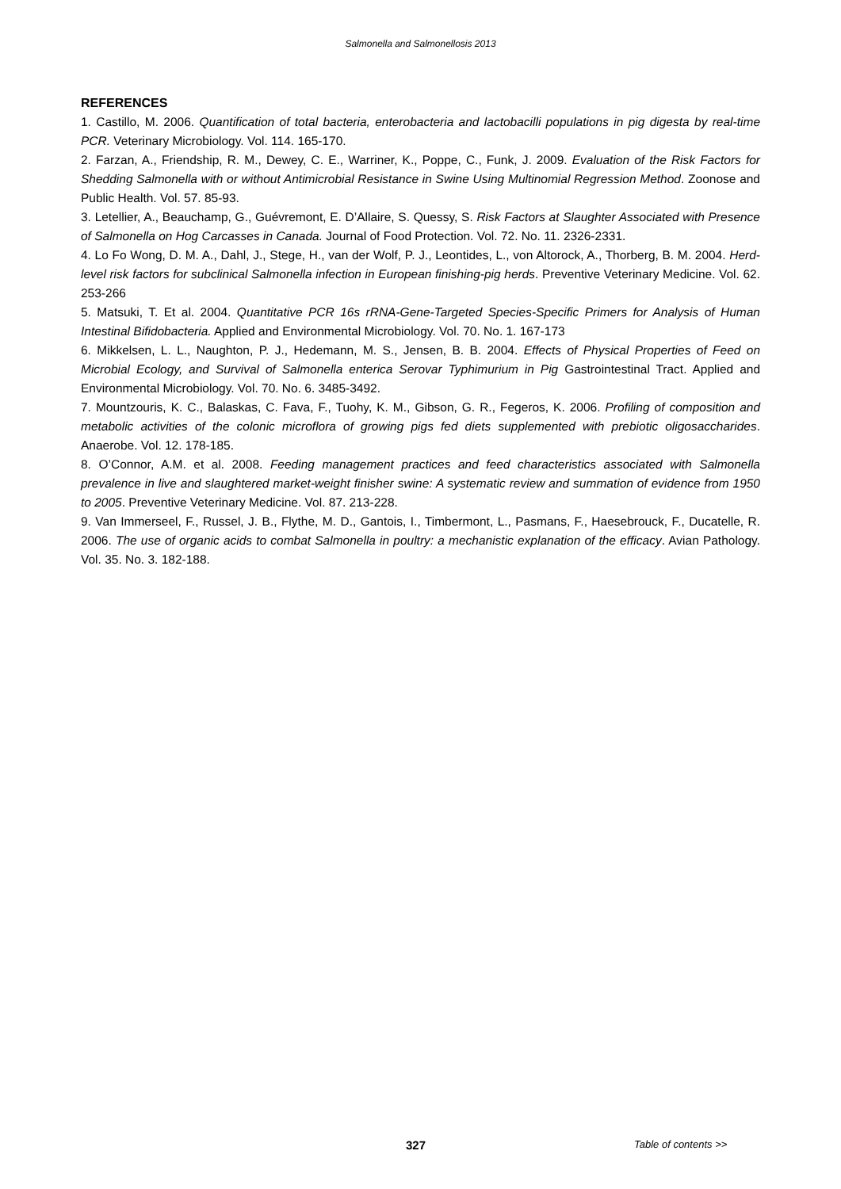Salmonella and Salmonellosis 2013
REFERENCES
1. Castillo, M. 2006. Quantification of total bacteria, enterobacteria and lactobacilli populations in pig digesta by real-time PCR. Veterinary Microbiology. Vol. 114. 165-170.
2. Farzan, A., Friendship, R. M., Dewey, C. E., Warriner, K., Poppe, C., Funk, J. 2009. Evaluation of the Risk Factors for Shedding Salmonella with or without Antimicrobial Resistance in Swine Using Multinomial Regression Method. Zoonose and Public Health. Vol. 57. 85-93.
3. Letellier, A., Beauchamp, G., Guévremont, E. D’Allaire, S. Quessy, S. Risk Factors at Slaughter Associated with Presence of Salmonella on Hog Carcasses in Canada. Journal of Food Protection. Vol. 72. No. 11. 2326-2331.
4. Lo Fo Wong, D. M. A., Dahl, J., Stege, H., van der Wolf, P. J., Leontides, L., von Altorock, A., Thorberg, B. M. 2004. Herd-level risk factors for subclinical Salmonella infection in European finishing-pig herds. Preventive Veterinary Medicine. Vol. 62. 253-266
5. Matsuki, T. Et al. 2004. Quantitative PCR 16s rRNA-Gene-Targeted Species-Specific Primers for Analysis of Human Intestinal Bifidobacteria. Applied and Environmental Microbiology. Vol. 70. No. 1. 167-173
6. Mikkelsen, L. L., Naughton, P. J., Hedemann, M. S., Jensen, B. B. 2004. Effects of Physical Properties of Feed on Microbial Ecology, and Survival of Salmonella enterica Serovar Typhimurium in Pig Gastrointestinal Tract. Applied and Environmental Microbiology. Vol. 70. No. 6. 3485-3492.
7. Mountzouris, K. C., Balaskas, C. Fava, F., Tuohy, K. M., Gibson, G. R., Fegeros, K. 2006. Profiling of composition and metabolic activities of the colonic microflora of growing pigs fed diets supplemented with prebiotic oligosaccharides. Anaerobe. Vol. 12. 178-185.
8. O’Connor, A.M. et al. 2008. Feeding management practices and feed characteristics associated with Salmonella prevalence in live and slaughtered market-weight finisher swine: A systematic review and summation of evidence from 1950 to 2005. Preventive Veterinary Medicine. Vol. 87. 213-228.
9. Van Immerseel, F., Russel, J. B., Flythe, M. D., Gantois, I., Timbermont, L., Pasmans, F., Haesebrouck, F., Ducatelle, R. 2006. The use of organic acids to combat Salmonella in poultry: a mechanistic explanation of the efficacy. Avian Pathology. Vol. 35. No. 3. 182-188.
327 Table of contents >>